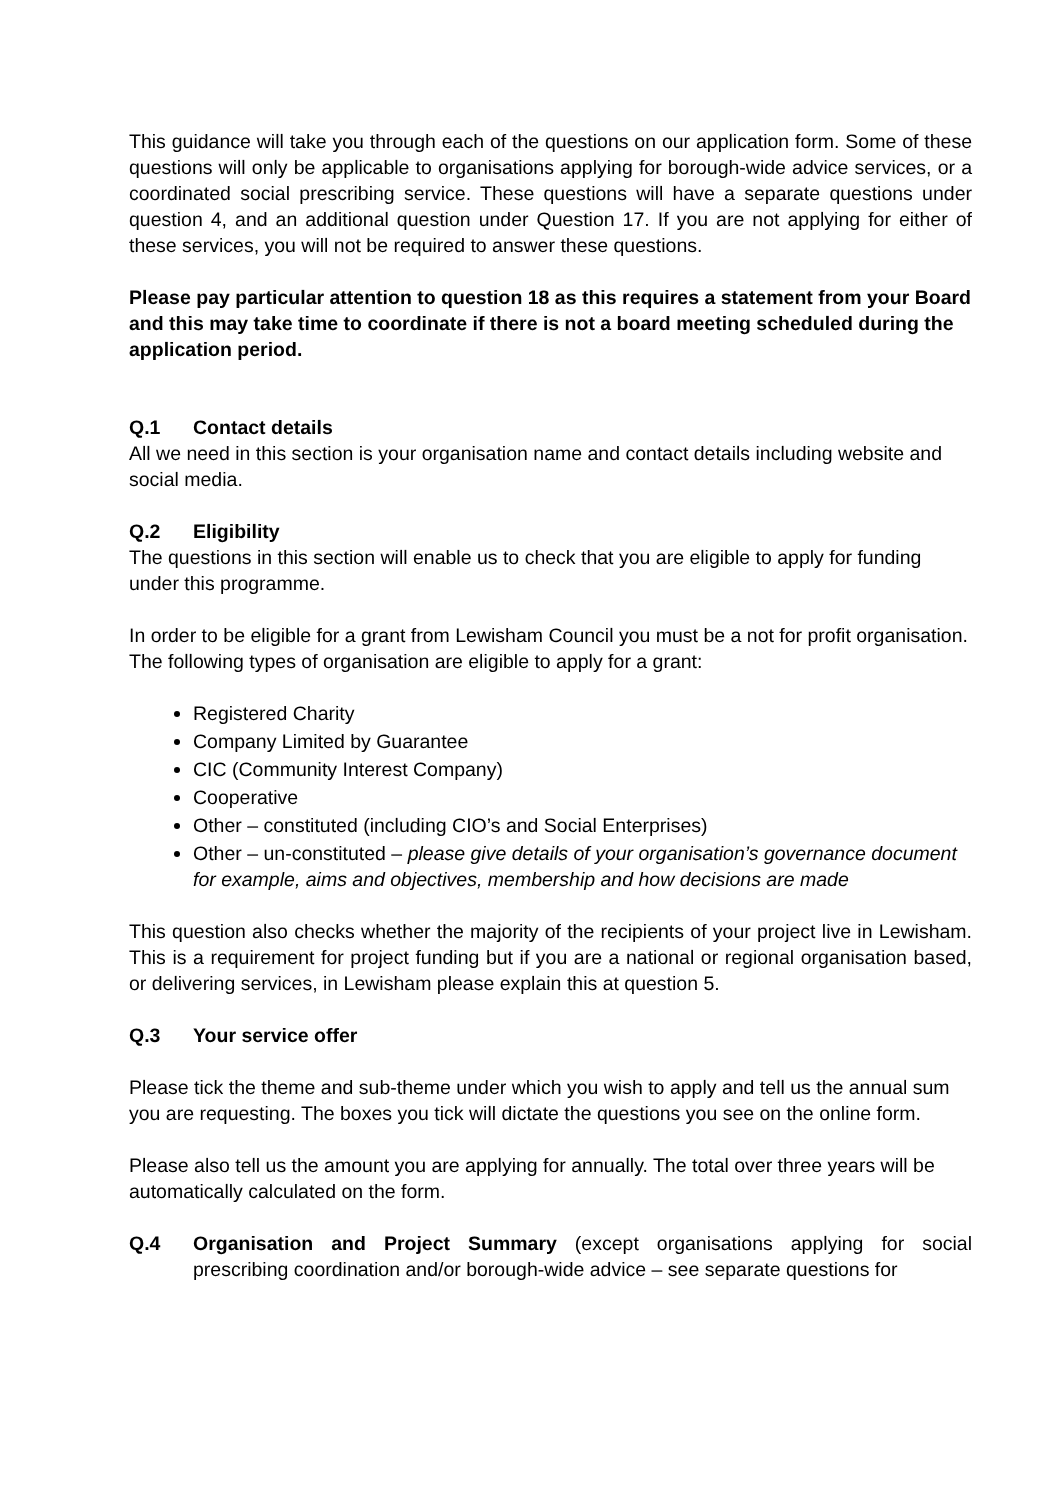This guidance will take you through each of the questions on our application form. Some of these questions will only be applicable to organisations applying for borough-wide advice services, or a coordinated social prescribing service. These questions will have a separate questions under question 4, and an additional question under Question 17. If you are not applying for either of these services, you will not be required to answer these questions.
Please pay particular attention to question 18 as this requires a statement from your Board and this may take time to coordinate if there is not a board meeting scheduled during the application period.
Q.1 Contact details
All we need in this section is your organisation name and contact details including website and social media.
Q.2 Eligibility
The questions in this section will enable us to check that you are eligible to apply for funding under this programme.
In order to be eligible for a grant from Lewisham Council you must be a not for profit organisation. The following types of organisation are eligible to apply for a grant:
Registered Charity
Company Limited by Guarantee
CIC (Community Interest Company)
Cooperative
Other – constituted (including CIO’s and Social Enterprises)
Other – un-constituted – please give details of your organisation’s governance document for example, aims and objectives, membership and how decisions are made
This question also checks whether the majority of the recipients of your project live in Lewisham. This is a requirement for project funding but if you are a national or regional organisation based, or delivering services, in Lewisham please explain this at question 5.
Q.3 Your service offer
Please tick the theme and sub-theme under which you wish to apply and tell us the annual sum you are requesting. The boxes you tick will dictate the questions you see on the online form.
Please also tell us the amount you are applying for annually. The total over three years will be automatically calculated on the form.
Q.4 Organisation and Project Summary (except organisations applying for social prescribing coordination and/or borough-wide advice – see separate questions for